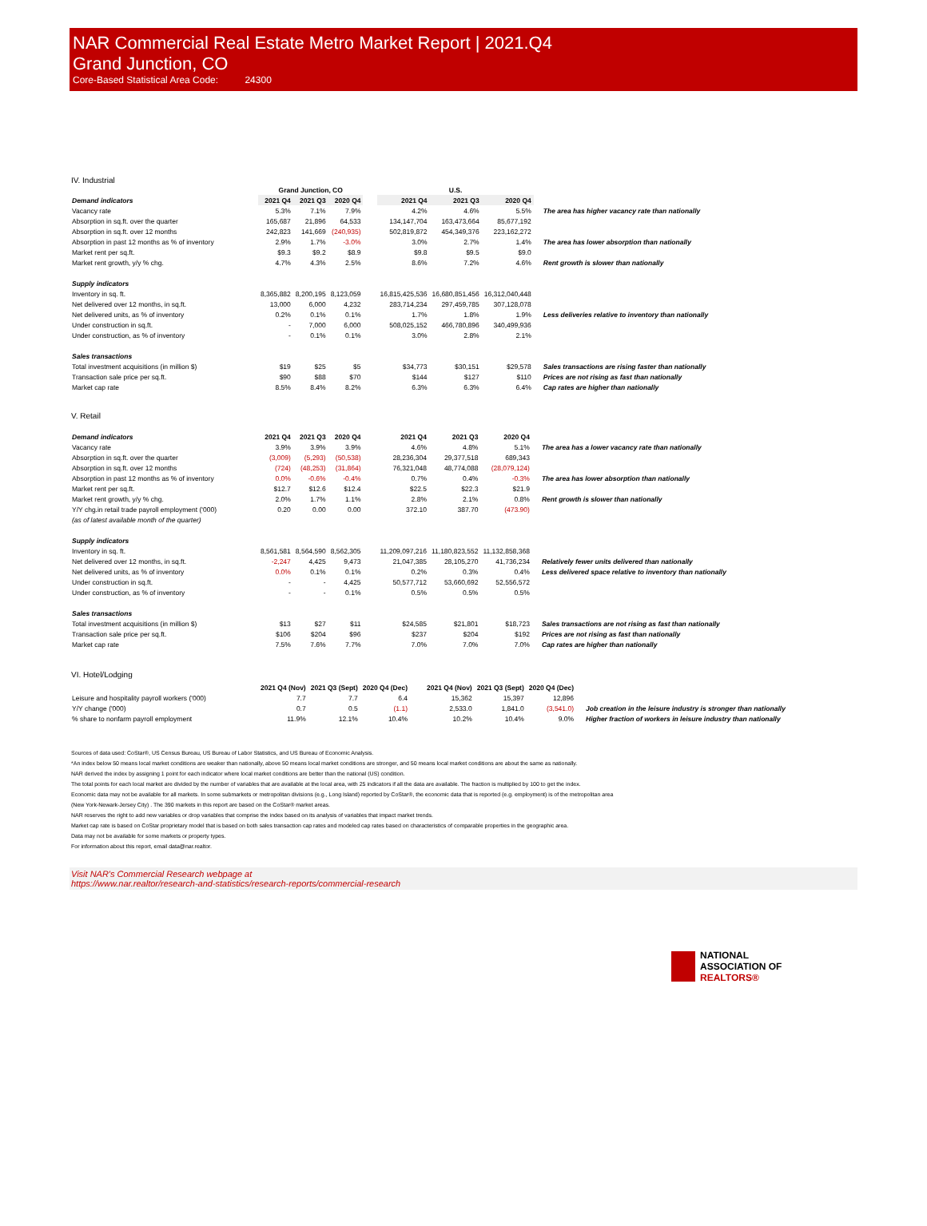NAR Commercial Real Estate Metro Market Report | 2021.Q4
Grand Junction, CO
Core-Based Statistical Area Code: 24300
IV. Industrial
| | Grand Junction, CO | | | | U.S. | | | |
| --- | --- | --- | --- | --- | --- | --- | --- | --- |
| Demand indicators | 2021 Q4 | 2021 Q3 | 2020 Q4 | | 2021 Q4 | 2021 Q3 | 2020 Q4 | |
| Vacancy rate | 5.3% | 7.1% | 7.9% | | 4.2% | 4.6% | 5.5% | The area has higher vacancy rate than nationally |
| Absorption in sq.ft. over the quarter | 165,687 | 21,896 | 64,533 | | 134,147,704 | 163,473,664 | 85,677,192 | |
| Absorption in sq.ft. over 12 months | 242,823 | 141,669 | (240,935) | | 502,819,872 | 454,349,376 | 223,162,272 | |
| Absorption in past 12 months as % of inventory | 2.9% | 1.7% | -3.0% | | 3.0% | 2.7% | 1.4% | The area has lower absorption than nationally |
| Market rent per sq.ft. | $9.3 | $9.2 | $8.9 | | $9.8 | $9.5 | $9.0 | |
| Market rent growth, y/y % chg. | 4.7% | 4.3% | 2.5% | | 8.6% | 7.2% | 4.6% | Rent growth is slower than nationally |
| Supply indicators | | | | | | | | |
| Inventory in sq. ft. | 8,365,882 | 8,200,195 | 8,123,059 | | 16,815,425,536 | 16,680,851,456 | 16,312,040,448 | |
| Net delivered over 12 months, in sq.ft. | 13,000 | 6,000 | 4,232 | | 283,714,234 | 297,459,785 | 307,128,078 | |
| Net delivered units, as % of inventory | 0.2% | 0.1% | 0.1% | | 1.7% | 1.8% | 1.9% | Less deliveries relative to inventory than nationally |
| Under construction in sq.ft. | - | 7,000 | 6,000 | | 508,025,152 | 466,780,896 | 340,499,936 | |
| Under construction, as % of inventory | - | 0.1% | 0.1% | | 3.0% | 2.8% | 2.1% | |
| Sales transactions | | | | | | | | |
| Total investment acquisitions (in million $) | $19 | $25 | $5 | | $34,773 | $30,151 | $29,578 | Sales transactions are rising faster than nationally |
| Transaction sale price per sq.ft. | $90 | $88 | $70 | | $144 | $127 | $110 | Prices are not rising as fast than nationally |
| Market cap rate | 8.5% | 8.4% | 8.2% | | 6.3% | 6.3% | 6.4% | Cap rates are higher than nationally |
V. Retail
| Demand indicators | 2021 Q4 | 2021 Q3 | 2020 Q4 | | 2021 Q4 | 2021 Q3 | 2020 Q4 | |
| Vacancy rate | 3.9% | 3.9% | 3.9% | | 4.6% | 4.8% | 5.1% | The area has a lower vacancy rate than nationally |
| Absorption in sq.ft. over the quarter | (3,009) | (5,293) | (50,538) | | 28,236,304 | 29,377,518 | 689,343 | |
| Absorption in sq.ft. over 12 months | (724) | (48,253) | (31,864) | | 76,321,048 | 48,774,088 | (28,079,124) | |
| Absorption in past 12 months as % of inventory | 0.0% | -0.6% | -0.4% | | 0.7% | 0.4% | -0.3% | The area has lower absorption than nationally |
| Market rent per sq.ft. | $12.7 | $12.6 | $12.4 | | $22.5 | $22.3 | $21.9 | |
| Market rent growth, y/y % chg. | 2.0% | 1.7% | 1.1% | | 2.8% | 2.1% | 0.8% | Rent growth is slower than nationally |
| Y/Y chg.in retail trade payroll employment ('000) | 0.20 | 0.00 | 0.00 | | 372.10 | 387.70 | (473.90) | |
| (as of latest available month of the quarter) | | | | | | | | |
| Supply indicators | | | | | | | | |
| Inventory in sq. ft. | 8,561,581 | 8,564,590 | 8,562,305 | | 11,209,097,216 | 11,180,823,552 | 11,132,858,368 | |
| Net delivered over 12 months, in sq.ft. | -2,247 | 4,425 | 9,473 | | 21,047,385 | 28,105,270 | 41,736,234 | Relatively fewer units delivered than nationally |
| Net delivered units, as % of inventory | 0.0% | 0.1% | 0.1% | | 0.2% | 0.3% | 0.4% | Less delivered space relative to inventory than nationally |
| Under construction in sq.ft. | - | - | 4,425 | | 50,577,712 | 53,660,692 | 52,556,572 | |
| Under construction, as % of inventory | - | - | 0.1% | | 0.5% | 0.5% | 0.5% | |
| Sales transactions | | | | | | | | |
| Total investment acquisitions (in million $) | $13 | $27 | $11 | | $24,585 | $21,801 | $18,723 | Sales transactions are not rising as fast than nationally |
| Transaction sale price per sq.ft. | $106 | $204 | $96 | | $237 | $204 | $192 | Prices are not rising as fast than nationally |
| Market cap rate | 7.5% | 7.6% | 7.7% | | 7.0% | 7.0% | 7.0% | Cap rates are higher than nationally |
VI. Hotel/Lodging
| | 2021 Q4 (Nov) | 2021 Q3 (Sept) | 2020 Q4 (Dec) | | 2021 Q4 (Nov) | 2021 Q3 (Sept) | 2020 Q4 (Dec) | |
| Leisure and hospitality payroll workers ('000) | 7.7 | 7.7 | 6.4 | | 15,362 | 15,397 | 12,896 | |
| Y/Y change ('000) | 0.7 | 0.5 | (1.1) | | 2,533.0 | 1,841.0 | (3,541.0) | Job creation in the leisure industry is stronger than nationally |
| % share to nonfarm payroll employment | 11.9% | 12.1% | 10.4% | | 10.2% | 10.4% | 9.0% | Higher fraction of workers in leisure industry than nationally |
Sources of data used: CoStar®, US Census Bureau, US Bureau of Labor Statistics, and US Bureau of Economic Analysis.
*An index below 50 means local market conditions are weaker than nationally, above 50 means local market conditions are stronger, and 50 means local market conditions are about the same as nationally.
NAR derived the index by assigning 1 point for each indicator where local market conditions are better than the national (US) condition.
The total points for each local market are divided by the number of variables that are available at the local area, with 25 indicators if all the data are available. The fraction is multiplied by 100 to get the index.
Economic data may not be available for all markets. In some submarkets or metropolitan divisions (e.g., Long Island) reported by CoStar®, the economic data that is reported (e.g. employment) is of the metropolitan area
(New York-Newark-Jersey City) . The 390 markets in this report are based on the CoStar® market areas.
NAR reserves the right to add new variables or drop variables that comprise the index based on its analysis of variables that impact market trends.
Market cap rate is based on CoStar proprietary model that is based on both sales transaction cap rates and modeled cap rates based on characteristics of comparable properties in the geographic area.
Data may not be available for some markets or property types.
For information about this report, email data@nar.realtor.
Visit NAR's Commercial Research webpage at
https://www.nar.realtor/research-and-statistics/research-reports/commercial-research
NATIONAL
ASSOCIATION OF
REALTORS®